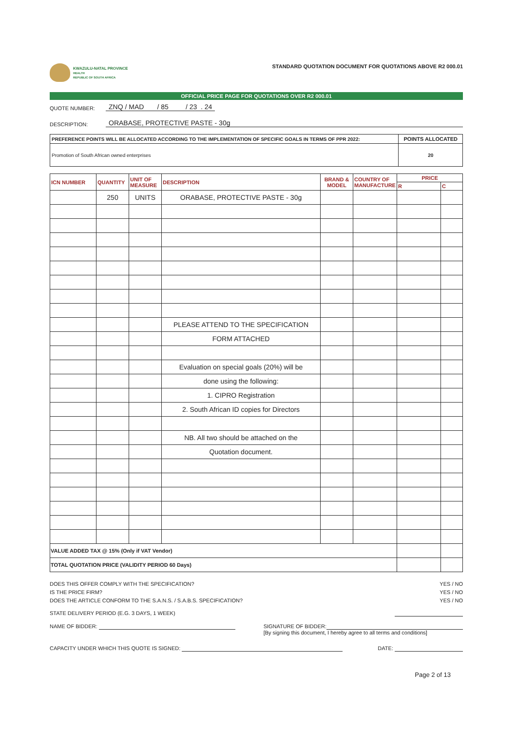KWAZULU-NATAL PROVINCE
HEALTH
REPUBLIC OF SOUTH AFRICA
STANDARD QUOTATION DOCUMENT FOR QUOTATIONS ABOVE R2 000.01
OFFICIAL PRICE PAGE FOR QUOTATIONS OVER R2 000.01
QUOTE NUMBER: ZNQ / MAD / 85 / 23 . 24
DESCRIPTION: ORABASE, PROTECTIVE PASTE - 30g
| PREFERENCE POINTS WILL BE ALLOCATED ACCORDING TO THE IMPLEMENTATION OF SPECIFIC GOALS IN TERMS OF PPR 2022: | POINTS ALLOCATED |
| Promotion of South African owned enterprises | 20 |
| ICN NUMBER | QUANTITY | UNIT OF MEASURE | DESCRIPTION | BRAND & MODEL | COUNTRY OF MANUFACTURE | PRICE | |
| --- | --- | --- | --- | --- | --- | --- | --- |
| | | | | | | R | C |
| | 250 | UNITS | ORABASE, PROTECTIVE PASTE - 30g | | | | |
| | | | PLEASE ATTEND TO THE SPECIFICATION | | | | |
| | | | FORM ATTACHED | | | | |
| | | | Evaluation on special goals (20%) will be | | | | |
| | | | done using the following: | | | | |
| | | | 1. CIPRO Registration | | | | |
| | | | 2. South African ID copies for Directors | | | | |
| | | | NB. All two should be attached on the | | | | |
| | | | Quotation document. | | | | |
| VALUE ADDED TAX @ 15% (Only if VAT Vendor) | | | | | | | |
| TOTAL QUOTATION PRICE (VALIDITY PERIOD 60 Days) | | | | | | | |
DOES THIS OFFER COMPLY WITH THE SPECIFICATION? YES / NO
IS THE PRICE FIRM? YES / NO
DOES THE ARTICLE CONFORM TO THE S.A.N.S. / S.A.B.S. SPECIFICATION? YES / NO
STATE DELIVERY PERIOD (E.G. 3 DAYS, 1 WEEK)
NAME OF BIDDER: SIGNATURE OF BIDDER:
[By signing this document, I hereby agree to all terms and conditions]
CAPACITY UNDER WHICH THIS QUOTE IS SIGNED: DATE:
Page 2 of 13